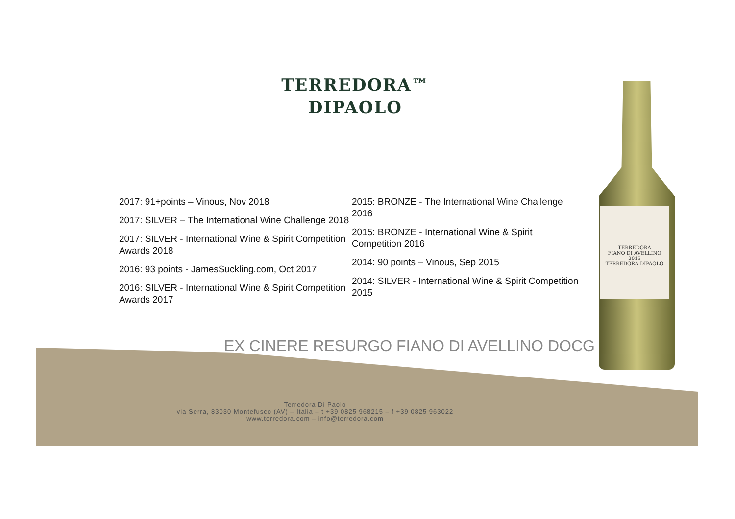TERREDORA™
DIPAOLO
2017: 91+points – Vinous, Nov 2018
2017: SILVER – The International Wine Challenge 2018
2017: SILVER - International Wine & Spirit Competition Awards 2018
2016: 93 points - JamesSuckling.com, Oct 2017
2016: SILVER - International Wine & Spirit Competition Awards 2017
2015: BRONZE - The International Wine Challenge 2016
2015: BRONZE - International Wine & Spirit Competition 2016
2014: 90 points – Vinous, Sep 2015
2014: SILVER - International Wine & Spirit Competition 2015
EX CINERE RESURGO FIANO DI AVELLINO DOCG
TERREDORA
FIANO DI AVELLINO
2015
TERREDORA DIPAOLO
Terredora Di Paolo
via Serra, 83030 Montefusco (AV) – Italia – t +39 0825 968215 – f +39 0825 963022
www.terredora.com – info@terredora.com